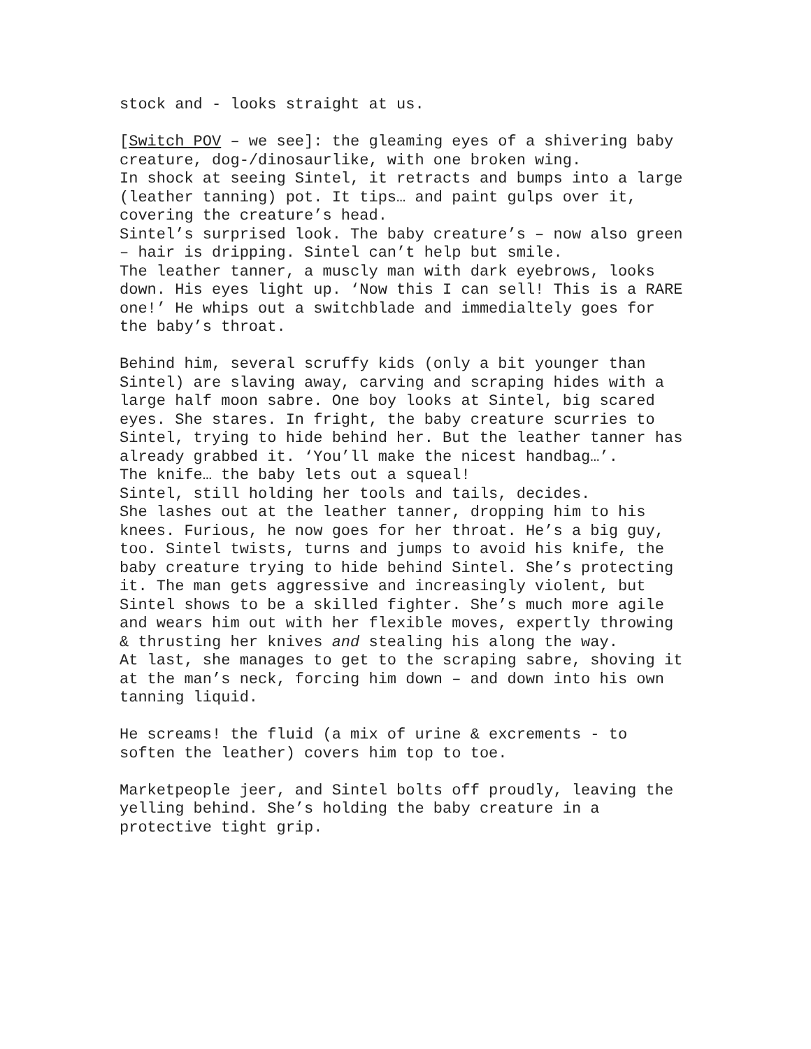stock and - looks straight at us.
[Switch POV – we see]: the gleaming eyes of a shivering baby creature, dog-/dinosaurlike, with one broken wing. In shock at seeing Sintel, it retracts and bumps into a large (leather tanning) pot. It tips… and paint gulps over it, covering the creature’s head. Sintel’s surprised look. The baby creature’s – now also green – hair is dripping. Sintel can’t help but smile. The leather tanner, a muscly man with dark eyebrows, looks down. His eyes light up. ‘Now this I can sell! This is a RARE one!’ He whips out a switchblade and immedialtely goes for the baby’s throat.
Behind him, several scruffy kids (only a bit younger than Sintel) are slaving away, carving and scraping hides with a large half moon sabre. One boy looks at Sintel, big scared eyes. She stares. In fright, the baby creature scurries to Sintel, trying to hide behind her. But the leather tanner has already grabbed it. ‘You’ll make the nicest handbag…’. The knife… the baby lets out a squeal! Sintel, still holding her tools and tails, decides. She lashes out at the leather tanner, dropping him to his knees. Furious, he now goes for her throat. He’s a big guy, too. Sintel twists, turns and jumps to avoid his knife, the baby creature trying to hide behind Sintel. She’s protecting it. The man gets aggressive and increasingly violent, but Sintel shows to be a skilled fighter. She’s much more agile and wears him out with her flexible moves, expertly throwing & thrusting her knives and stealing his along the way. At last, she manages to get to the scraping sabre, shoving it at the man’s neck, forcing him down – and down into his own tanning liquid.
He screams! the fluid (a mix of urine & excrements - to soften the leather) covers him top to toe.
Marketpeople jeer, and Sintel bolts off proudly, leaving the yelling behind. She’s holding the baby creature in a protective tight grip.